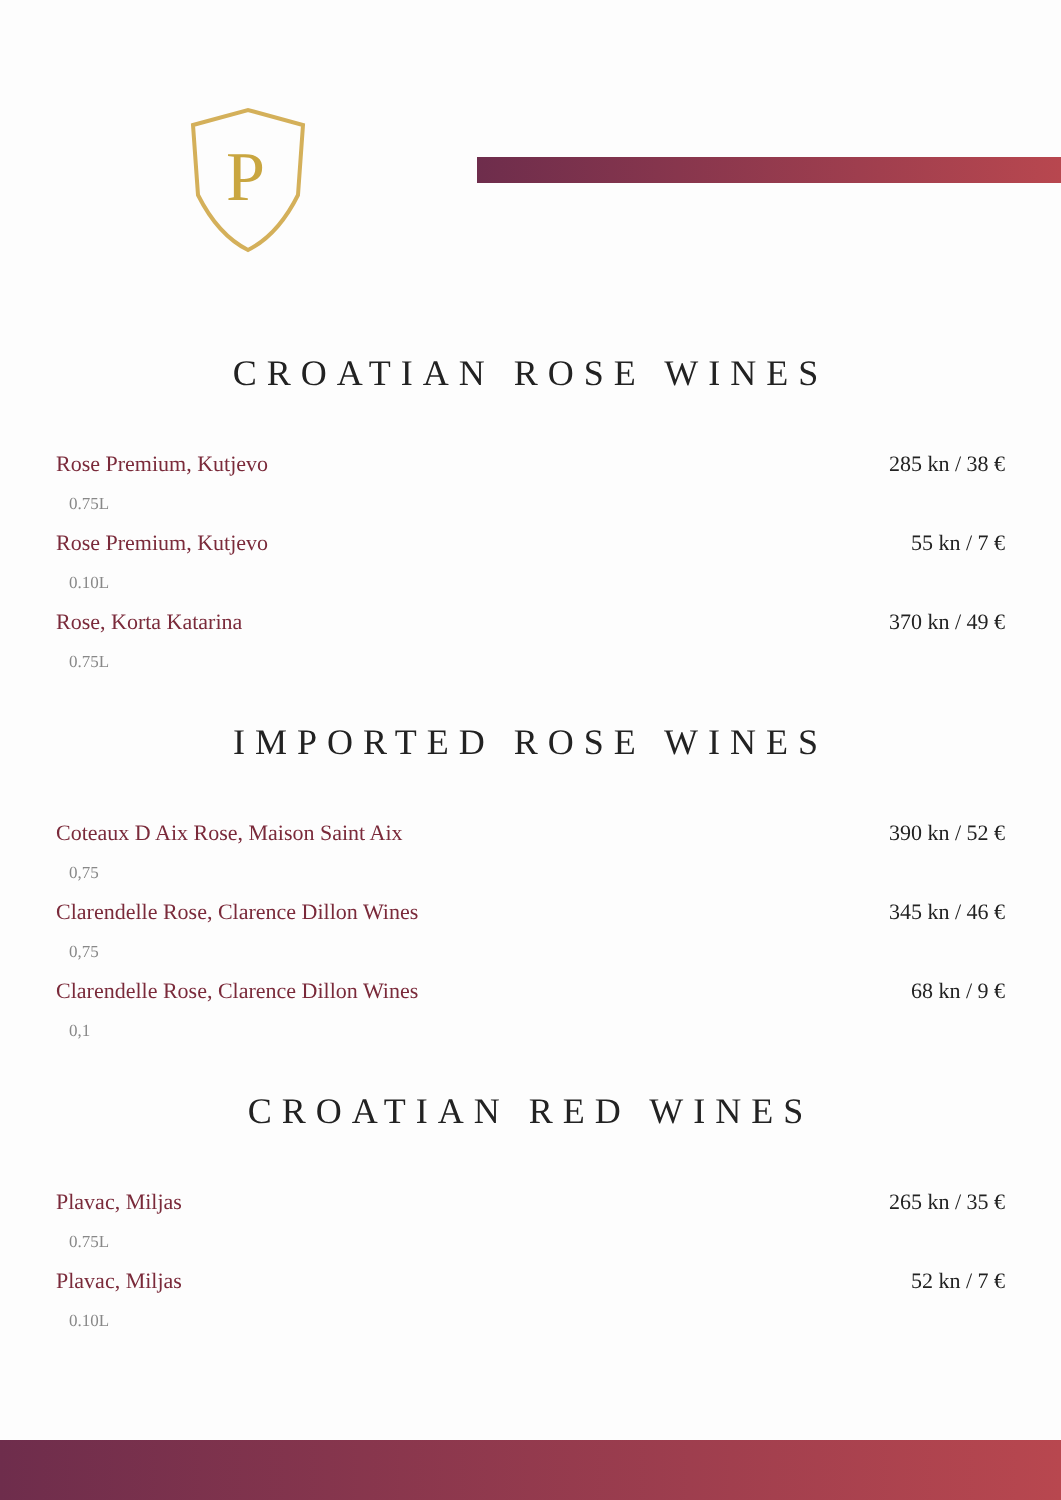P
CROATIAN ROSE WINES
Rose Premium, Kutjevo 285 kn / 38 €
0.75L
Rose Premium, Kutjevo 55 kn / 7 €
0.10L
Rose, Korta Katarina 370 kn / 49 €
0.75L
IMPORTED ROSE WINES
Coteaux D Aix Rose, Maison Saint Aix 390 kn / 52 €
0,75
Clarendelle Rose, Clarence Dillon Wines 345 kn / 46 €
0,75
Clarendelle Rose, Clarence Dillon Wines 68 kn / 9 €
0,1
CROATIAN RED WINES
Plavac, Miljas 265 kn / 35 €
0.75L
Plavac, Miljas 52 kn / 7 €
0.10L